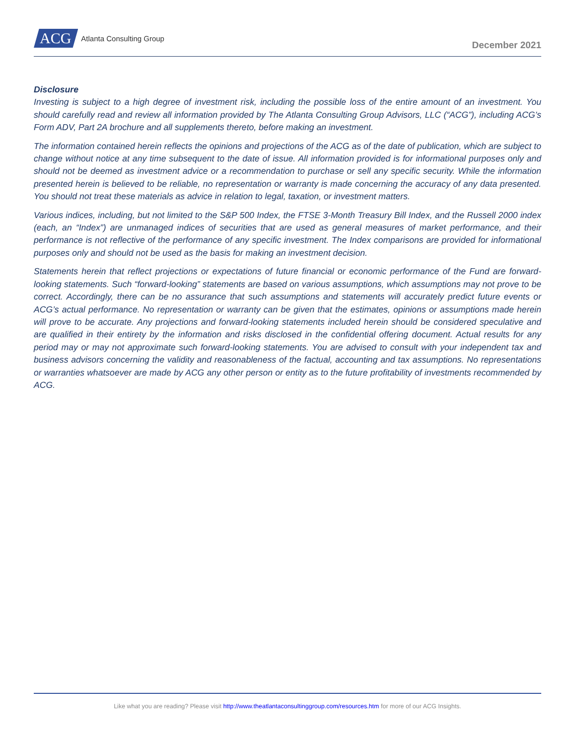ACG Atlanta Consulting Group
December 2021
Disclosure
Investing is subject to a high degree of investment risk, including the possible loss of the entire amount of an investment. You should carefully read and review all information provided by The Atlanta Consulting Group Advisors, LLC (“ACG”), including ACG’s Form ADV, Part 2A brochure and all supplements thereto, before making an investment.
The information contained herein reflects the opinions and projections of the ACG as of the date of publication, which are subject to change without notice at any time subsequent to the date of issue. All information provided is for informational purposes only and should not be deemed as investment advice or a recommendation to purchase or sell any specific security. While the information presented herein is believed to be reliable, no representation or warranty is made concerning the accuracy of any data presented. You should not treat these materials as advice in relation to legal, taxation, or investment matters.
Various indices, including, but not limited to the S&P 500 Index, the FTSE 3-Month Treasury Bill Index, and the Russell 2000 index (each, an “Index”) are unmanaged indices of securities that are used as general measures of market performance, and their performance is not reflective of the performance of any specific investment. The Index comparisons are provided for informational purposes only and should not be used as the basis for making an investment decision.
Statements herein that reflect projections or expectations of future financial or economic performance of the Fund are forward-looking statements. Such “forward-looking” statements are based on various assumptions, which assumptions may not prove to be correct. Accordingly, there can be no assurance that such assumptions and statements will accurately predict future events or ACG’s actual performance. No representation or warranty can be given that the estimates, opinions or assumptions made herein will prove to be accurate. Any projections and forward-looking statements included herein should be considered speculative and are qualified in their entirety by the information and risks disclosed in the confidential offering document. Actual results for any period may or may not approximate such forward-looking statements. You are advised to consult with your independent tax and business advisors concerning the validity and reasonableness of the factual, accounting and tax assumptions. No representations or warranties whatsoever are made by ACG any other person or entity as to the future profitability of investments recommended by ACG.
Like what you are reading? Please visit http://www.theatlantaconsultinggroup.com/resources.htm for more of our ACG Insights.